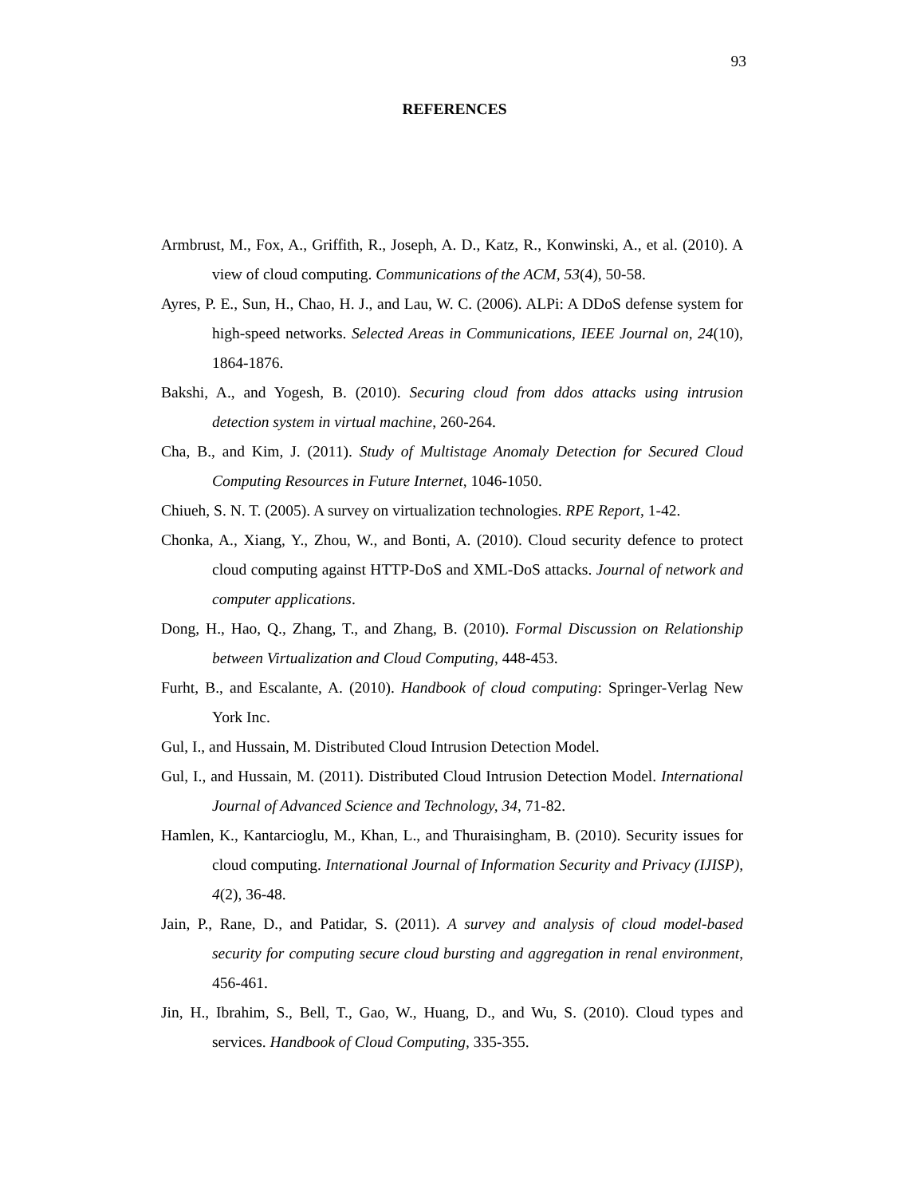93
REFERENCES
Armbrust, M., Fox, A., Griffith, R., Joseph, A. D., Katz, R., Konwinski, A., et al. (2010). A view of cloud computing. Communications of the ACM, 53(4), 50-58.
Ayres, P. E., Sun, H., Chao, H. J., and Lau, W. C. (2006). ALPi: A DDoS defense system for high-speed networks. Selected Areas in Communications, IEEE Journal on, 24(10), 1864-1876.
Bakshi, A., and Yogesh, B. (2010). Securing cloud from ddos attacks using intrusion detection system in virtual machine, 260-264.
Cha, B., and Kim, J. (2011). Study of Multistage Anomaly Detection for Secured Cloud Computing Resources in Future Internet, 1046-1050.
Chiueh, S. N. T. (2005). A survey on virtualization technologies. RPE Report, 1-42.
Chonka, A., Xiang, Y., Zhou, W., and Bonti, A. (2010). Cloud security defence to protect cloud computing against HTTP-DoS and XML-DoS attacks. Journal of network and computer applications.
Dong, H., Hao, Q., Zhang, T., and Zhang, B. (2010). Formal Discussion on Relationship between Virtualization and Cloud Computing, 448-453.
Furht, B., and Escalante, A. (2010). Handbook of cloud computing: Springer-Verlag New York Inc.
Gul, I., and Hussain, M. Distributed Cloud Intrusion Detection Model.
Gul, I., and Hussain, M. (2011). Distributed Cloud Intrusion Detection Model. International Journal of Advanced Science and Technology, 34, 71-82.
Hamlen, K., Kantarcioglu, M., Khan, L., and Thuraisingham, B. (2010). Security issues for cloud computing. International Journal of Information Security and Privacy (IJISP), 4(2), 36-48.
Jain, P., Rane, D., and Patidar, S. (2011). A survey and analysis of cloud model-based security for computing secure cloud bursting and aggregation in renal environment, 456-461.
Jin, H., Ibrahim, S., Bell, T., Gao, W., Huang, D., and Wu, S. (2010). Cloud types and services. Handbook of Cloud Computing, 335-355.